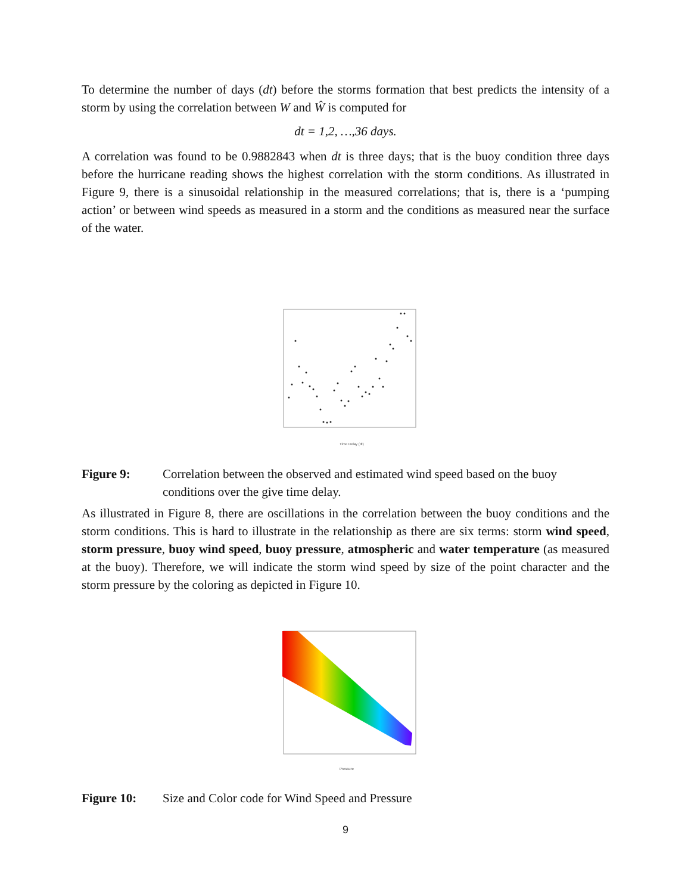To determine the number of days (dt) before the storms formation that best predicts the intensity of a storm by using the correlation between W and Ŵ is computed for
dt = 1,2, …,36 days.
A correlation was found to be 0.9882843 when dt is three days; that is the buoy condition three days before the hurricane reading shows the highest correlation with the storm conditions. As illustrated in Figure 9, there is a sinusoidal relationship in the measured correlations; that is, there is a ‘pumping action’ or between wind speeds as measured in a storm and the conditions as measured near the surface of the water.
Time Delay (dt)
Figure 9: Correlation between the observed and estimated wind speed based on the buoy conditions over the give time delay.
As illustrated in Figure 8, there are oscillations in the correlation between the buoy conditions and the storm conditions. This is hard to illustrate in the relationship as there are six terms: storm wind speed, storm pressure, buoy wind speed, buoy pressure, atmospheric and water temperature (as measured at the buoy). Therefore, we will indicate the storm wind speed by size of the point character and the storm pressure by the coloring as depicted in Figure 10.
Pressure
Figure 10: Size and Color code for Wind Speed and Pressure
9